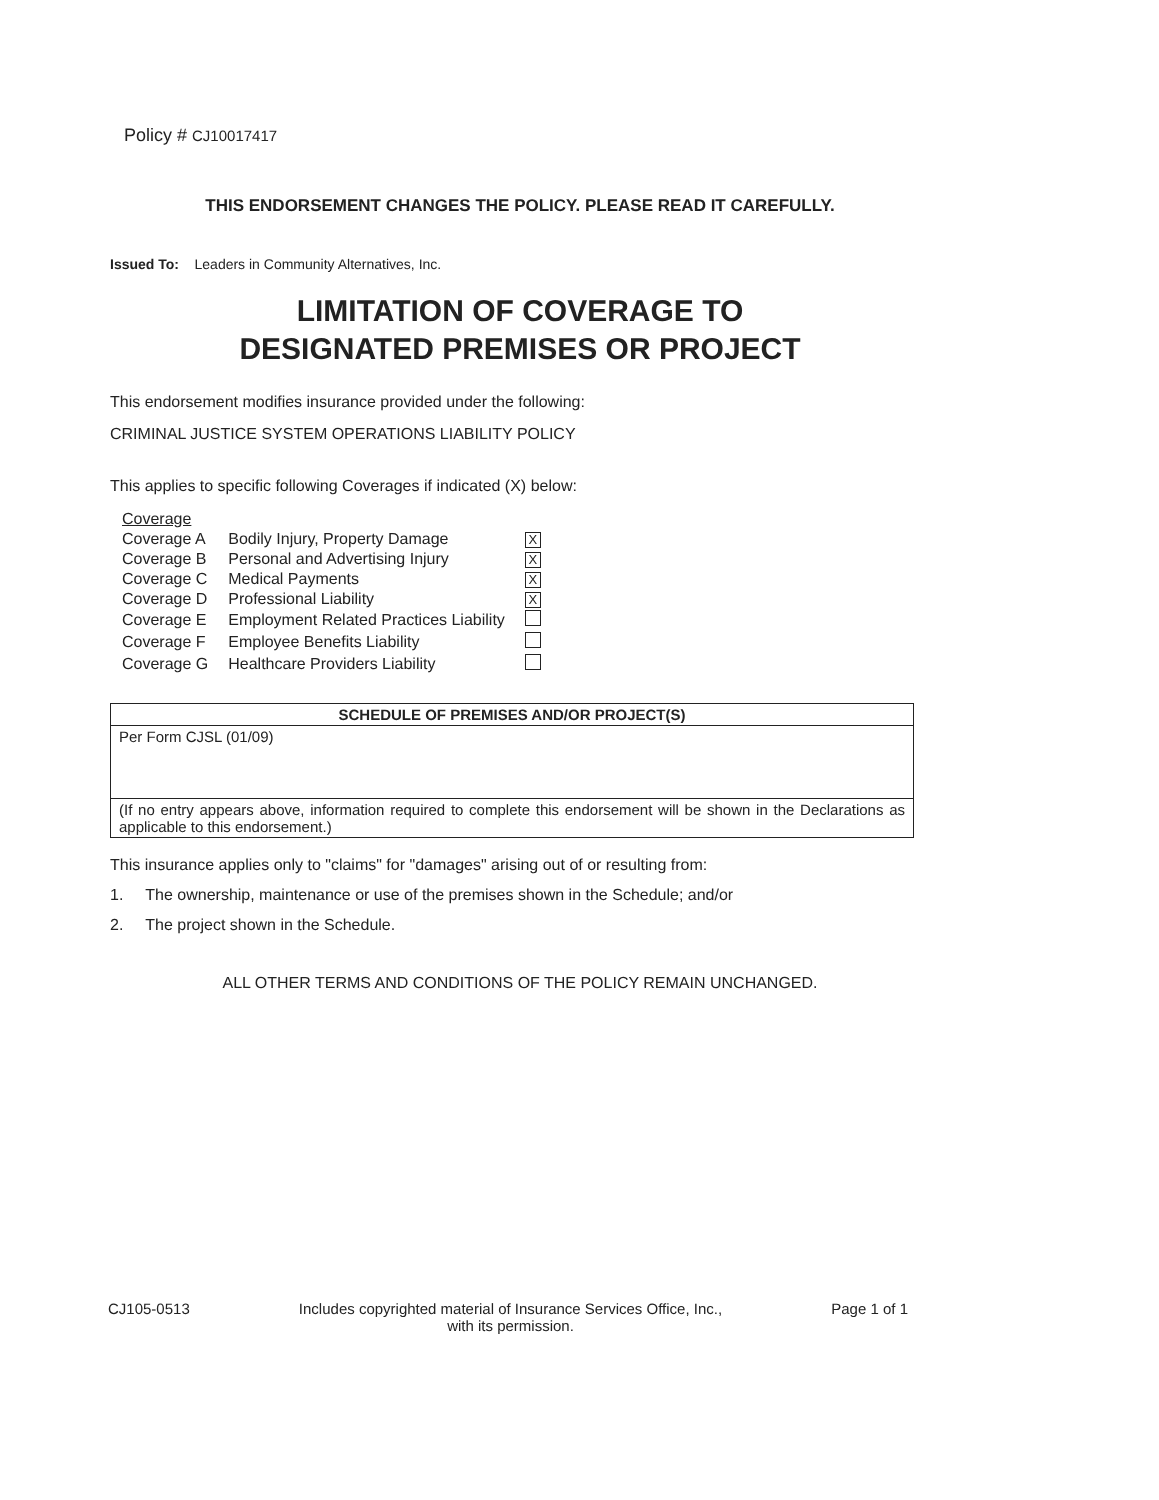Policy # CJ10017417
THIS ENDORSEMENT CHANGES THE POLICY. PLEASE READ IT CAREFULLY.
Issued To: Leaders in Community Alternatives, Inc.
LIMITATION OF COVERAGE TO
DESIGNATED PREMISES OR PROJECT
This endorsement modifies insurance provided under the following:
CRIMINAL JUSTICE SYSTEM OPERATIONS LIABILITY POLICY
This applies to specific following Coverages if indicated (X) below:
| Coverage | | |
| Coverage A | Bodily Injury, Property Damage | X |
| Coverage B | Personal and Advertising Injury | X |
| Coverage C | Medical Payments | X |
| Coverage D | Professional Liability | X |
| Coverage E | Employment Related Practices Liability | |
| Coverage F | Employee Benefits Liability | |
| Coverage G | Healthcare Providers Liability | |
| SCHEDULE OF PREMISES AND/OR PROJECT(S) |
| --- |
| Per Form CJSL (01/09) |
| (If no entry appears above, information required to complete this endorsement will be shown in the Declarations as applicable to this endorsement.) |
This insurance applies only to "claims" for "damages" arising out of or resulting from:
1. The ownership, maintenance or use of the premises shown in the Schedule; and/or
2. The project shown in the Schedule.
ALL OTHER TERMS AND CONDITIONS OF THE POLICY REMAIN UNCHANGED.
CJ105-0513 Includes copyrighted material of Insurance Services Office, Inc.,
with its permission. Page 1 of 1